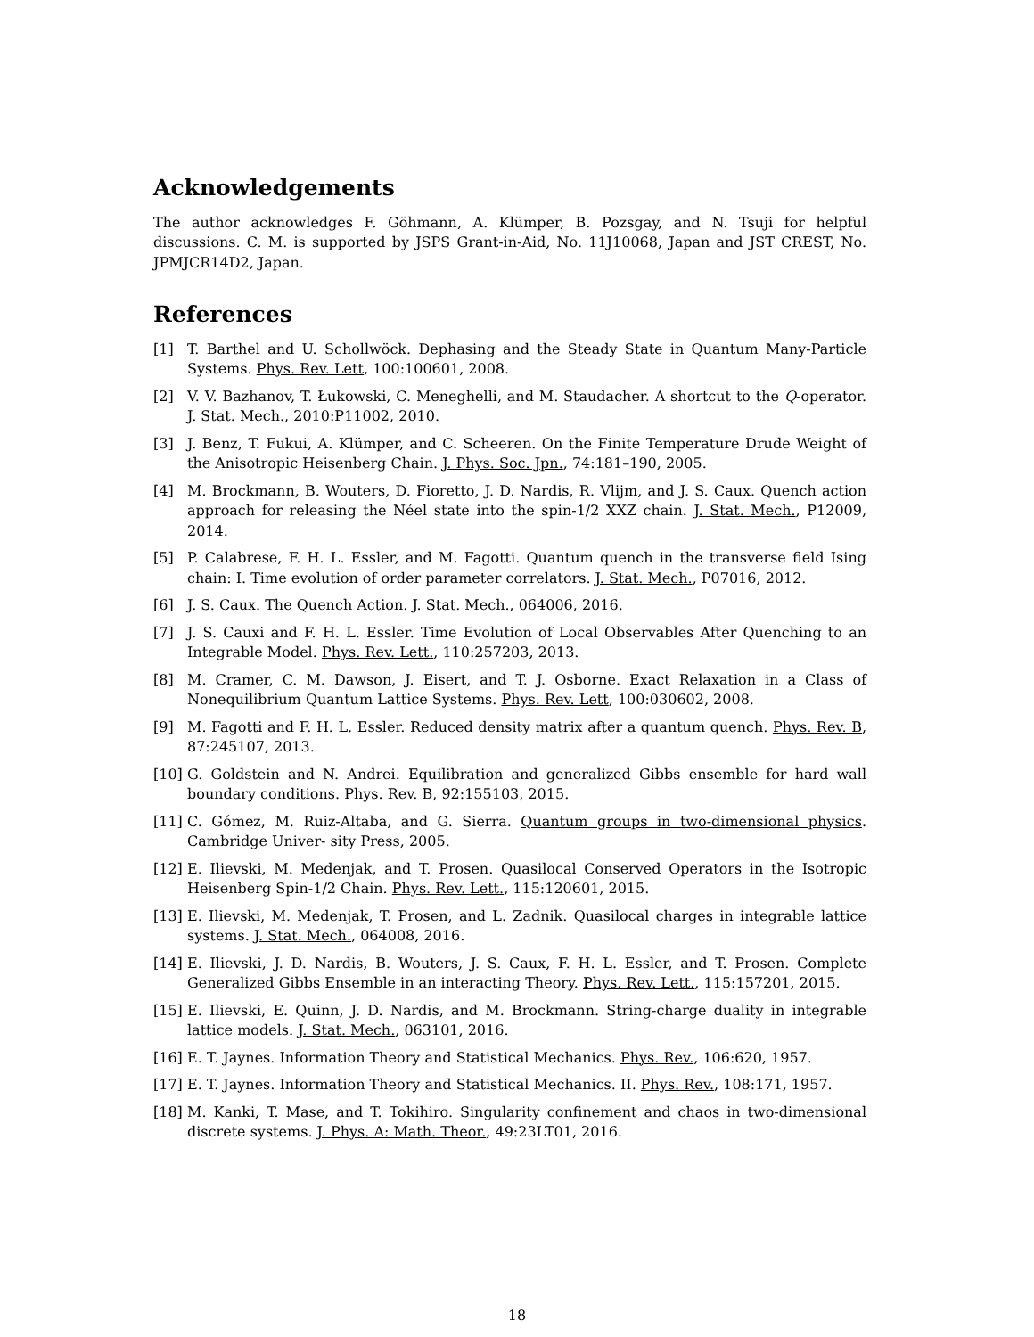Acknowledgements
The author acknowledges F. Göhmann, A. Klümper, B. Pozsgay, and N. Tsuji for helpful discussions. C. M. is supported by JSPS Grant-in-Aid, No. 11J10068, Japan and JST CREST, No. JPMJCR14D2, Japan.
References
[1] T. Barthel and U. Schollwöck. Dephasing and the Steady State in Quantum Many-Particle Systems. Phys. Rev. Lett, 100:100601, 2008.
[2] V. V. Bazhanov, T. Łukowski, C. Meneghelli, and M. Staudacher. A shortcut to the Q-operator. J. Stat. Mech., 2010:P11002, 2010.
[3] J. Benz, T. Fukui, A. Klümper, and C. Scheeren. On the Finite Temperature Drude Weight of the Anisotropic Heisenberg Chain. J. Phys. Soc. Jpn., 74:181–190, 2005.
[4] M. Brockmann, B. Wouters, D. Fioretto, J. D. Nardis, R. Vlijm, and J. S. Caux. Quench action approach for releasing the Néel state into the spin-1/2 XXZ chain. J. Stat. Mech., P12009, 2014.
[5] P. Calabrese, F. H. L. Essler, and M. Fagotti. Quantum quench in the transverse field Ising chain: I. Time evolution of order parameter correlators. J. Stat. Mech., P07016, 2012.
[6] J. S. Caux. The Quench Action. J. Stat. Mech., 064006, 2016.
[7] J. S. Cauxi and F. H. L. Essler. Time Evolution of Local Observables After Quenching to an Integrable Model. Phys. Rev. Lett., 110:257203, 2013.
[8] M. Cramer, C. M. Dawson, J. Eisert, and T. J. Osborne. Exact Relaxation in a Class of Nonequilibrium Quantum Lattice Systems. Phys. Rev. Lett, 100:030602, 2008.
[9] M. Fagotti and F. H. L. Essler. Reduced density matrix after a quantum quench. Phys. Rev. B, 87:245107, 2013.
[10] G. Goldstein and N. Andrei. Equilibration and generalized Gibbs ensemble for hard wall boundary conditions. Phys. Rev. B, 92:155103, 2015.
[11] C. Gómez, M. Ruiz-Altaba, and G. Sierra. Quantum groups in two-dimensional physics. Cambridge Univer- sity Press, 2005.
[12] E. Ilievski, M. Medenjak, and T. Prosen. Quasilocal Conserved Operators in the Isotropic Heisenberg Spin-1/2 Chain. Phys. Rev. Lett., 115:120601, 2015.
[13] E. Ilievski, M. Medenjak, T. Prosen, and L. Zadnik. Quasilocal charges in integrable lattice systems. J. Stat. Mech., 064008, 2016.
[14] E. Ilievski, J. D. Nardis, B. Wouters, J. S. Caux, F. H. L. Essler, and T. Prosen. Complete Generalized Gibbs Ensemble in an interacting Theory. Phys. Rev. Lett., 115:157201, 2015.
[15] E. Ilievski, E. Quinn, J. D. Nardis, and M. Brockmann. String-charge duality in integrable lattice models. J. Stat. Mech., 063101, 2016.
[16] E. T. Jaynes. Information Theory and Statistical Mechanics. Phys. Rev., 106:620, 1957.
[17] E. T. Jaynes. Information Theory and Statistical Mechanics. II. Phys. Rev., 108:171, 1957.
[18] M. Kanki, T. Mase, and T. Tokihiro. Singularity confinement and chaos in two-dimensional discrete systems. J. Phys. A: Math. Theor., 49:23LT01, 2016.
18